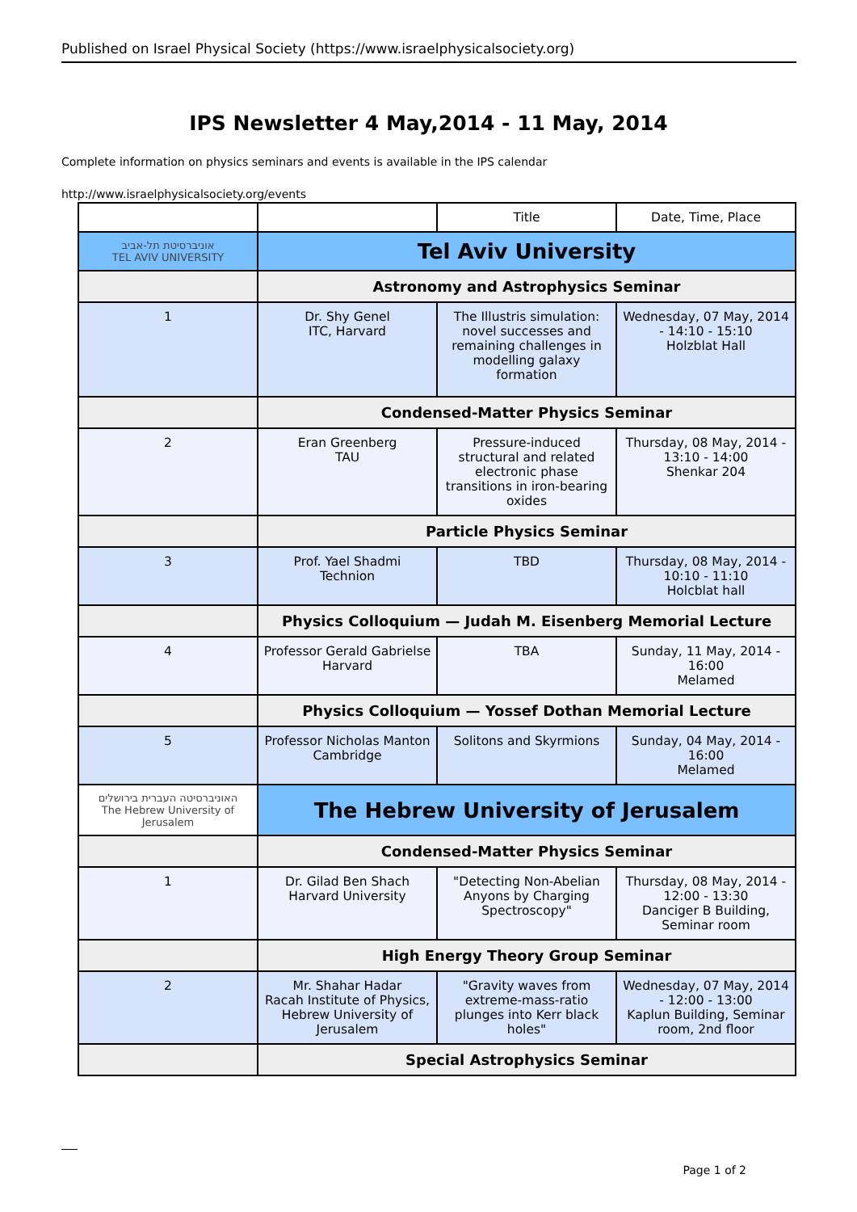Published on Israel Physical Society (https://www.israelphysicalsociety.org)
IPS Newsletter 4 May,2014 - 11 May, 2014
Complete information on physics seminars and events is available in the IPS calendar
http://www.israelphysicalsociety.org/events
| | | Title | Date, Time, Place |
| --- | --- | --- | --- |
| אוניברסיטת תל-אביב TEL AVIV UNIVERSITY | Tel Aviv University | | |
| | Astronomy and Astrophysics Seminar | | |
| 1 | Dr. Shy Genel ITC, Harvard | The Illustris simulation: novel successes and remaining challenges in modelling galaxy formation | Wednesday, 07 May, 2014 - 14:10 - 15:10 Holzblat Hall |
| | Condensed-Matter Physics Seminar | | |
| 2 | Eran Greenberg TAU | Pressure-induced structural and related electronic phase transitions in iron-bearing oxides | Thursday, 08 May, 2014 - 13:10 - 14:00 Shenkar 204 |
| | Particle Physics Seminar | | |
| 3 | Prof. Yael Shadmi Technion | TBD | Thursday, 08 May, 2014 - 10:10 - 11:10 Holcblat hall |
| | Physics Colloquium — Judah M. Eisenberg Memorial Lecture | | |
| 4 | Professor Gerald Gabrielse Harvard | TBA | Sunday, 11 May, 2014 - 16:00 Melamed |
| | Physics Colloquium — Yossef Dothan Memorial Lecture | | |
| 5 | Professor Nicholas Manton Cambridge | Solitons and Skyrmions | Sunday, 04 May, 2014 - 16:00 Melamed |
| האוניברסיטה העברית בירושלים The Hebrew University of Jerusalem | The Hebrew University of Jerusalem | | |
| | Condensed-Matter Physics Seminar | | |
| 1 | Dr. Gilad Ben Shach Harvard University | "Detecting Non-Abelian Anyons by Charging Spectroscopy" | Thursday, 08 May, 2014 - 12:00 - 13:30 Danciger B Building, Seminar room |
| | High Energy Theory Group Seminar | | |
| 2 | Mr. Shahar Hadar Racah Institute of Physics, Hebrew University of Jerusalem | "Gravity waves from extreme-mass-ratio plunges into Kerr black holes" | Wednesday, 07 May, 2014 - 12:00 - 13:00 Kaplun Building, Seminar room, 2nd floor |
| | Special Astrophysics Seminar | | |
Page 1 of 2